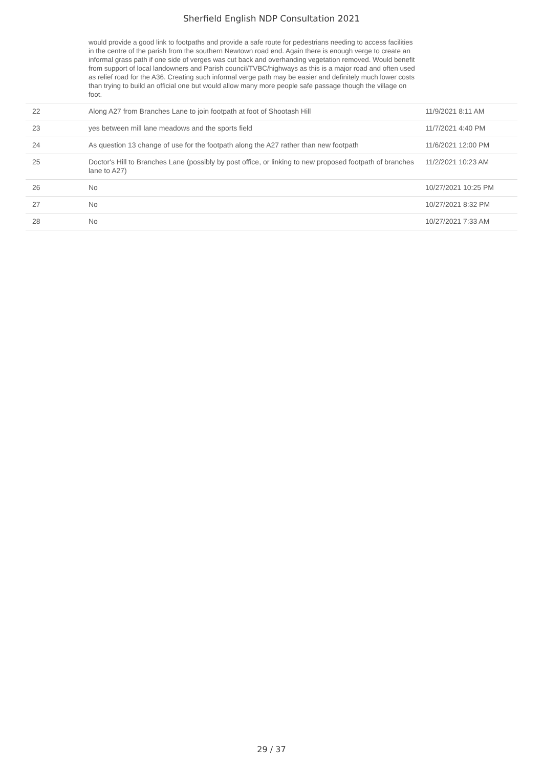Sherfield English NDP Consultation 2021
| | would provide a good link to footpaths and provide a safe route for pedestrians needing to access facilities in the centre of the parish from the southern Newtown road end. Again there is enough verge to create an informal grass path if one side of verges was cut back and overhanding vegetation removed. Would benefit from support of local landowners and Parish council/TVBC/highways as this is a major road and often used as relief road for the A36. Creating such informal verge path may be easier and definitely much lower costs than trying to build an official one but would allow many more people safe passage though the village on foot. | |
| 22 | Along A27 from Branches Lane to join footpath at foot of Shootash Hill | 11/9/2021 8:11 AM |
| 23 | yes between mill lane meadows and the sports field | 11/7/2021 4:40 PM |
| 24 | As question 13 change of use for the footpath along the A27 rather than new footpath | 11/6/2021 12:00 PM |
| 25 | Doctor's Hill to Branches Lane (possibly by post office, or linking to new proposed footpath of branches lane to A27) | 11/2/2021 10:23 AM |
| 26 | No | 10/27/2021 10:25 PM |
| 27 | No | 10/27/2021 8:32 PM |
| 28 | No | 10/27/2021 7:33 AM |
29 / 37